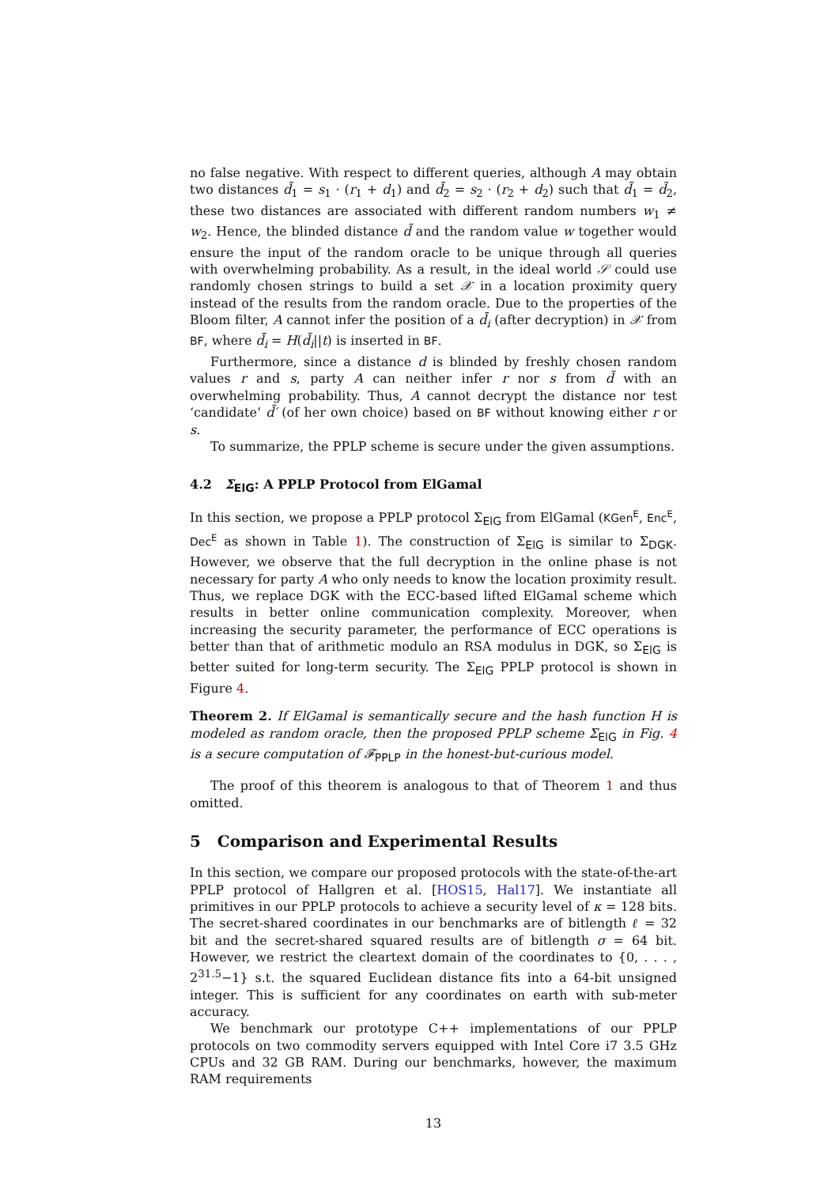no false negative. With respect to different queries, although A may obtain two distances d̃<sub>1</sub> = s<sub>1</sub> · (r<sub>1</sub> + d<sub>1</sub>) and d̃<sub>2</sub> = s<sub>2</sub> · (r<sub>2</sub> + d<sub>2</sub>) such that d̃<sub>1</sub> = d̃<sub>2</sub>, these two distances are associated with different random numbers w<sub>1</sub> ≠ w<sub>2</sub>. Hence, the blinded distance d̃ and the random value w together would ensure the input of the random oracle to be unique through all queries with overwhelming probability. As a result, in the ideal world 𝒮 could use randomly chosen strings to build a set 𝒳 in a location proximity query instead of the results from the random oracle. Due to the properties of the Bloom filter, A cannot infer the position of a d̄<sub>i</sub> (after decryption) in 𝒳 from BF, where d̄<sub>i</sub> = H(d̃<sub>i</sub>||t) is inserted in BF.
Furthermore, since a distance d is blinded by freshly chosen random values r and s, party A can neither infer r nor s from d̃ with an overwhelming probability. Thus, A cannot decrypt the distance nor test ‘candidate’ d̃′ (of her own choice) based on BF without knowing either r or s.
To summarize, the PPLP scheme is secure under the given assumptions.
4.2 Σ<sub>ElG</sub>: A PPLP Protocol from ElGamal
In this section, we propose a PPLP protocol Σ<sub>ElG</sub> from ElGamal (KGen<sup>E</sup>, Enc<sup>E</sup>, Dec<sup>E</sup> as shown in Table 1). The construction of Σ<sub>ElG</sub> is similar to Σ<sub>DGK</sub>. However, we observe that the full decryption in the online phase is not necessary for party A who only needs to know the location proximity result. Thus, we replace DGK with the ECC-based lifted ElGamal scheme which results in better online communication complexity. Moreover, when increasing the security parameter, the performance of ECC operations is better than that of arithmetic modulo an RSA modulus in DGK, so Σ<sub>ElG</sub> is better suited for long-term security. The Σ<sub>ElG</sub> PPLP protocol is shown in Figure 4.
Theorem 2. If ElGamal is semantically secure and the hash function H is modeled as random oracle, then the proposed PPLP scheme Σ<sub>ElG</sub> in Fig. 4 is a secure computation of 𝓕<sub>PPLP</sub> in the honest-but-curious model.
The proof of this theorem is analogous to that of Theorem 1 and thus omitted.
5 Comparison and Experimental Results
In this section, we compare our proposed protocols with the state-of-the-art PPLP protocol of Hallgren et al. [HOS15, Hal17]. We instantiate all primitives in our PPLP protocols to achieve a security level of κ = 128 bits. The secret-shared coordinates in our benchmarks are of bitlength ℓ = 32 bit and the secret-shared squared results are of bitlength σ = 64 bit. However, we restrict the cleartext domain of the coordinates to {0, . . . , 2<sup>31.5</sup>−1} s.t. the squared Euclidean distance fits into a 64-bit unsigned integer. This is sufficient for any coordinates on earth with sub-meter accuracy.
We benchmark our prototype C++ implementations of our PPLP protocols on two commodity servers equipped with Intel Core i7 3.5 GHz CPUs and 32 GB RAM. During our benchmarks, however, the maximum RAM requirements
13